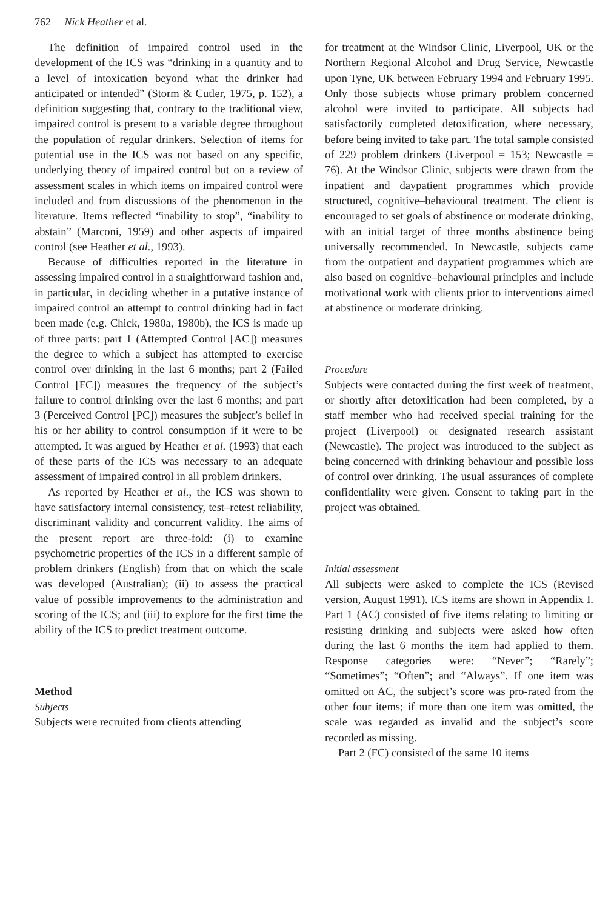762 Nick Heather et al.
The definition of impaired control used in the development of the ICS was “drinking in a quantity and to a level of intoxication beyond what the drinker had anticipated or intended” (Storm & Cutler, 1975, p. 152), a definition suggesting that, contrary to the traditional view, impaired control is present to a variable degree throughout the population of regular drinkers. Selection of items for potential use in the ICS was not based on any specific, underlying theory of impaired control but on a review of assessment scales in which items on impaired control were included and from discussions of the phenomenon in the literature. Items reflected “inability to stop”, “inability to abstain” (Marconi, 1959) and other aspects of impaired control (see Heather et al., 1993).
Because of difficulties reported in the literature in assessing impaired control in a straightforward fashion and, in particular, in deciding whether in a putative instance of impaired control an attempt to control drinking had in fact been made (e.g. Chick, 1980a, 1980b), the ICS is made up of three parts: part 1 (Attempted Control [AC]) measures the degree to which a subject has attempted to exercise control over drinking in the last 6 months; part 2 (Failed Control [FC]) measures the frequency of the subject’s failure to control drinking over the last 6 months; and part 3 (Perceived Control [PC]) measures the subject’s belief in his or her ability to control consumption if it were to be attempted. It was argued by Heather et al. (1993) that each of these parts of the ICS was necessary to an adequate assessment of impaired control in all problem drinkers.
As reported by Heather et al., the ICS was shown to have satisfactory internal consistency, test–retest reliability, discriminant validity and concurrent validity. The aims of the present report are three-fold: (i) to examine psychometric properties of the ICS in a different sample of problem drinkers (English) from that on which the scale was developed (Australian); (ii) to assess the practical value of possible improvements to the administration and scoring of the ICS; and (iii) to explore for the first time the ability of the ICS to predict treatment outcome.
Method
Subjects
Subjects were recruited from clients attending
for treatment at the Windsor Clinic, Liverpool, UK or the Northern Regional Alcohol and Drug Service, Newcastle upon Tyne, UK between February 1994 and February 1995. Only those subjects whose primary problem concerned alcohol were invited to participate. All subjects had satisfactorily completed detoxification, where necessary, before being invited to take part. The total sample consisted of 229 problem drinkers (Liverpool = 153; Newcastle = 76). At the Windsor Clinic, subjects were drawn from the inpatient and daypatient programmes which provide structured, cognitive–behavioural treatment. The client is encouraged to set goals of abstinence or moderate drinking, with an initial target of three months abstinence being universally recommended. In Newcastle, subjects came from the outpatient and daypatient programmes which are also based on cognitive–behavioural principles and include motivational work with clients prior to interventions aimed at abstinence or moderate drinking.
Procedure
Subjects were contacted during the first week of treatment, or shortly after detoxification had been completed, by a staff member who had received special training for the project (Liverpool) or designated research assistant (Newcastle). The project was introduced to the subject as being concerned with drinking behaviour and possible loss of control over drinking. The usual assurances of complete confidentiality were given. Consent to taking part in the project was obtained.
Initial assessment
All subjects were asked to complete the ICS (Revised version, August 1991). ICS items are shown in Appendix I. Part 1 (AC) consisted of five items relating to limiting or resisting drinking and subjects were asked how often during the last 6 months the item had applied to them. Response categories were: “Never”; “Rarely”; “Sometimes”; “Often”; and “Always”. If one item was omitted on AC, the subject’s score was pro-rated from the other four items; if more than one item was omitted, the scale was regarded as invalid and the subject’s score recorded as missing.
Part 2 (FC) consisted of the same 10 items